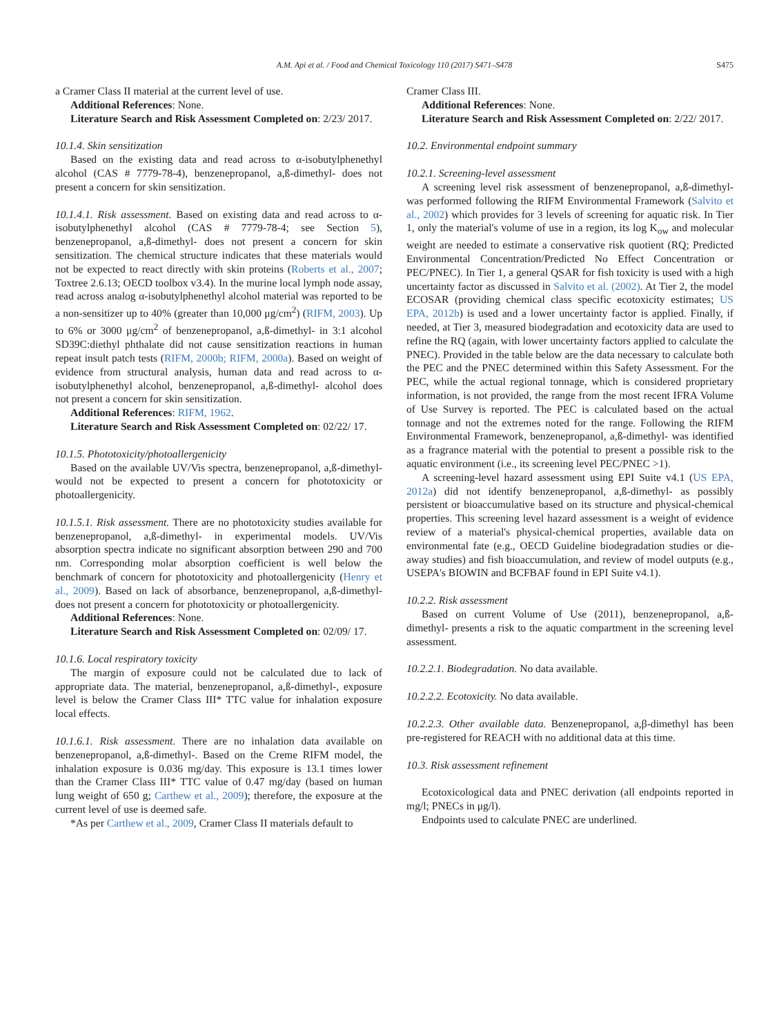A.M. Api et al. / Food and Chemical Toxicology 110 (2017) S471–S478
S475
a Cramer Class II material at the current level of use.
Additional References: None.
Literature Search and Risk Assessment Completed on: 2/23/ 2017.
10.1.4. Skin sensitization
Based on the existing data and read across to α-isobutylphenethyl alcohol (CAS # 7779-78-4), benzenepropanol, a,ß-dimethyl- does not present a concern for skin sensitization.
10.1.4.1. Risk assessment. Based on existing data and read across to α-isobutylphenethyl alcohol (CAS # 7779-78-4; see Section 5), benzenepropanol, a,ß-dimethyl- does not present a concern for skin sensitization. The chemical structure indicates that these materials would not be expected to react directly with skin proteins (Roberts et al., 2007; Toxtree 2.6.13; OECD toolbox v3.4). In the murine local lymph node assay, read across analog α-isobutylphenethyl alcohol material was reported to be a non-sensitizer up to 40% (greater than 10,000 μg/cm<sup>2</sup>) (RIFM, 2003). Up to 6% or 3000 μg/cm<sup>2</sup> of benzenepropanol, a,ß-dimethyl- in 3:1 alcohol SD39C:diethyl phthalate did not cause sensitization reactions in human repeat insult patch tests (RIFM, 2000b; RIFM, 2000a). Based on weight of evidence from structural analysis, human data and read across to α-isobutylphenethyl alcohol, benzenepropanol, a,ß-dimethyl- alcohol does not present a concern for skin sensitization.
Additional References: RIFM, 1962.
Literature Search and Risk Assessment Completed on: 02/22/ 17.
10.1.5. Phototoxicity/photoallergenicity
Based on the available UV/Vis spectra, benzenepropanol, a,ß-dimethyl- would not be expected to present a concern for phototoxicity or photoallergenicity.
10.1.5.1. Risk assessment. There are no phototoxicity studies available for benzenepropanol, a,ß-dimethyl- in experimental models. UV/Vis absorption spectra indicate no significant absorption between 290 and 700 nm. Corresponding molar absorption coefficient is well below the benchmark of concern for phototoxicity and photoallergenicity (Henry et al., 2009). Based on lack of absorbance, benzenepropanol, a,ß-dimethyl- does not present a concern for phototoxicity or photoallergenicity.
Additional References: None.
Literature Search and Risk Assessment Completed on: 02/09/ 17.
10.1.6. Local respiratory toxicity
The margin of exposure could not be calculated due to lack of appropriate data. The material, benzenepropanol, a,ß-dimethyl-, exposure level is below the Cramer Class III* TTC value for inhalation exposure local effects.
10.1.6.1. Risk assessment. There are no inhalation data available on benzenepropanol, a,ß-dimethyl-. Based on the Creme RIFM model, the inhalation exposure is 0.036 mg/day. This exposure is 13.1 times lower than the Cramer Class III* TTC value of 0.47 mg/day (based on human lung weight of 650 g; Carthew et al., 2009); therefore, the exposure at the current level of use is deemed safe.
*As per Carthew et al., 2009, Cramer Class II materials default to
Cramer Class III.
Additional References: None.
Literature Search and Risk Assessment Completed on: 2/22/ 2017.
10.2. Environmental endpoint summary
10.2.1. Screening-level assessment
A screening level risk assessment of benzenepropanol, a,ß-dimethyl- was performed following the RIFM Environmental Framework (Salvito et al., 2002) which provides for 3 levels of screening for aquatic risk. In Tier 1, only the material's volume of use in a region, its log K<sub>ow</sub> and molecular weight are needed to estimate a conservative risk quotient (RQ; Predicted Environmental Concentration/Predicted No Effect Concentration or PEC/PNEC). In Tier 1, a general QSAR for fish toxicity is used with a high uncertainty factor as discussed in Salvito et al. (2002). At Tier 2, the model ECOSAR (providing chemical class specific ecotoxicity estimates; US EPA, 2012b) is used and a lower uncertainty factor is applied. Finally, if needed, at Tier 3, measured biodegradation and ecotoxicity data are used to refine the RQ (again, with lower uncertainty factors applied to calculate the PNEC). Provided in the table below are the data necessary to calculate both the PEC and the PNEC determined within this Safety Assessment. For the PEC, while the actual regional tonnage, which is considered proprietary information, is not provided, the range from the most recent IFRA Volume of Use Survey is reported. The PEC is calculated based on the actual tonnage and not the extremes noted for the range. Following the RIFM Environmental Framework, benzenepropanol, a,ß-dimethyl- was identified as a fragrance material with the potential to present a possible risk to the aquatic environment (i.e., its screening level PEC/PNEC >1).
A screening-level hazard assessment using EPI Suite v4.1 (US EPA, 2012a) did not identify benzenepropanol, a,ß-dimethyl- as possibly persistent or bioaccumulative based on its structure and physical-chemical properties. This screening level hazard assessment is a weight of evidence review of a material's physical-chemical properties, available data on environmental fate (e.g., OECD Guideline biodegradation studies or die-away studies) and fish bioaccumulation, and review of model outputs (e.g., USEPA's BIOWIN and BCFBAF found in EPI Suite v4.1).
10.2.2. Risk assessment
Based on current Volume of Use (2011), benzenepropanol, a,ß-dimethyl- presents a risk to the aquatic compartment in the screening level assessment.
10.2.2.1. Biodegradation. No data available.
10.2.2.2. Ecotoxicity. No data available.
10.2.2.3. Other available data. Benzenepropanol, a,β-dimethyl has been pre-registered for REACH with no additional data at this time.
10.3. Risk assessment refinement
Ecotoxicological data and PNEC derivation (all endpoints reported in mg/l; PNECs in μg/l).
Endpoints used to calculate PNEC are underlined.